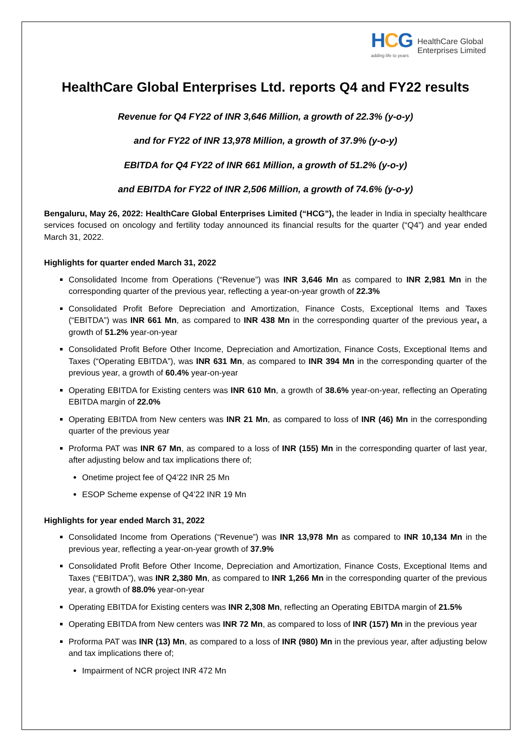HCG
adding life to years
HealthCare Global
Enterprises Limited
HealthCare Global Enterprises Ltd. reports Q4 and FY22 results
Revenue for Q4 FY22 of INR 3,646 Million, a growth of 22.3% (y-o-y)
and for FY22 of INR 13,978 Million, a growth of 37.9% (y-o-y)
EBITDA for Q4 FY22 of INR 661 Million, a growth of 51.2% (y-o-y)
and EBITDA for FY22 of INR 2,506 Million, a growth of 74.6% (y-o-y)
Bengaluru, May 26, 2022: HealthCare Global Enterprises Limited (“HCG”), the leader in India in specialty healthcare services focused on oncology and fertility today announced its financial results for the quarter (“Q4”) and year ended March 31, 2022.
Highlights for quarter ended March 31, 2022
Consolidated Income from Operations (“Revenue”) was INR 3,646 Mn as compared to INR 2,981 Mn in the corresponding quarter of the previous year, reflecting a year-on-year growth of 22.3%
Consolidated Profit Before Depreciation and Amortization, Finance Costs, Exceptional Items and Taxes (“EBITDA”) was INR 661 Mn, as compared to INR 438 Mn in the corresponding quarter of the previous year, a growth of 51.2% year-on-year
Consolidated Profit Before Other Income, Depreciation and Amortization, Finance Costs, Exceptional Items and Taxes (“Operating EBITDA”), was INR 631 Mn, as compared to INR 394 Mn in the corresponding quarter of the previous year, a growth of 60.4% year-on-year
Operating EBITDA for Existing centers was INR 610 Mn, a growth of 38.6% year-on-year, reflecting an Operating EBITDA margin of 22.0%
Operating EBITDA from New centers was INR 21 Mn, as compared to loss of INR (46) Mn in the corresponding quarter of the previous year
Proforma PAT was INR 67 Mn, as compared to a loss of INR (155) Mn in the corresponding quarter of last year, after adjusting below and tax implications there of;
Onetime project fee of Q4’22 INR 25 Mn
ESOP Scheme expense of Q4’22 INR 19 Mn
Highlights for year ended March 31, 2022
Consolidated Income from Operations (“Revenue”) was INR 13,978 Mn as compared to INR 10,134 Mn in the previous year, reflecting a year-on-year growth of 37.9%
Consolidated Profit Before Other Income, Depreciation and Amortization, Finance Costs, Exceptional Items and Taxes (“EBITDA”), was INR 2,380 Mn, as compared to INR 1,266 Mn in the corresponding quarter of the previous year, a growth of 88.0% year-on-year
Operating EBITDA for Existing centers was INR 2,308 Mn, reflecting an Operating EBITDA margin of 21.5%
Operating EBITDA from New centers was INR 72 Mn, as compared to loss of INR (157) Mn in the previous year
Proforma PAT was INR (13) Mn, as compared to a loss of INR (980) Mn in the previous year, after adjusting below and tax implications there of;
Impairment of NCR project INR 472 Mn